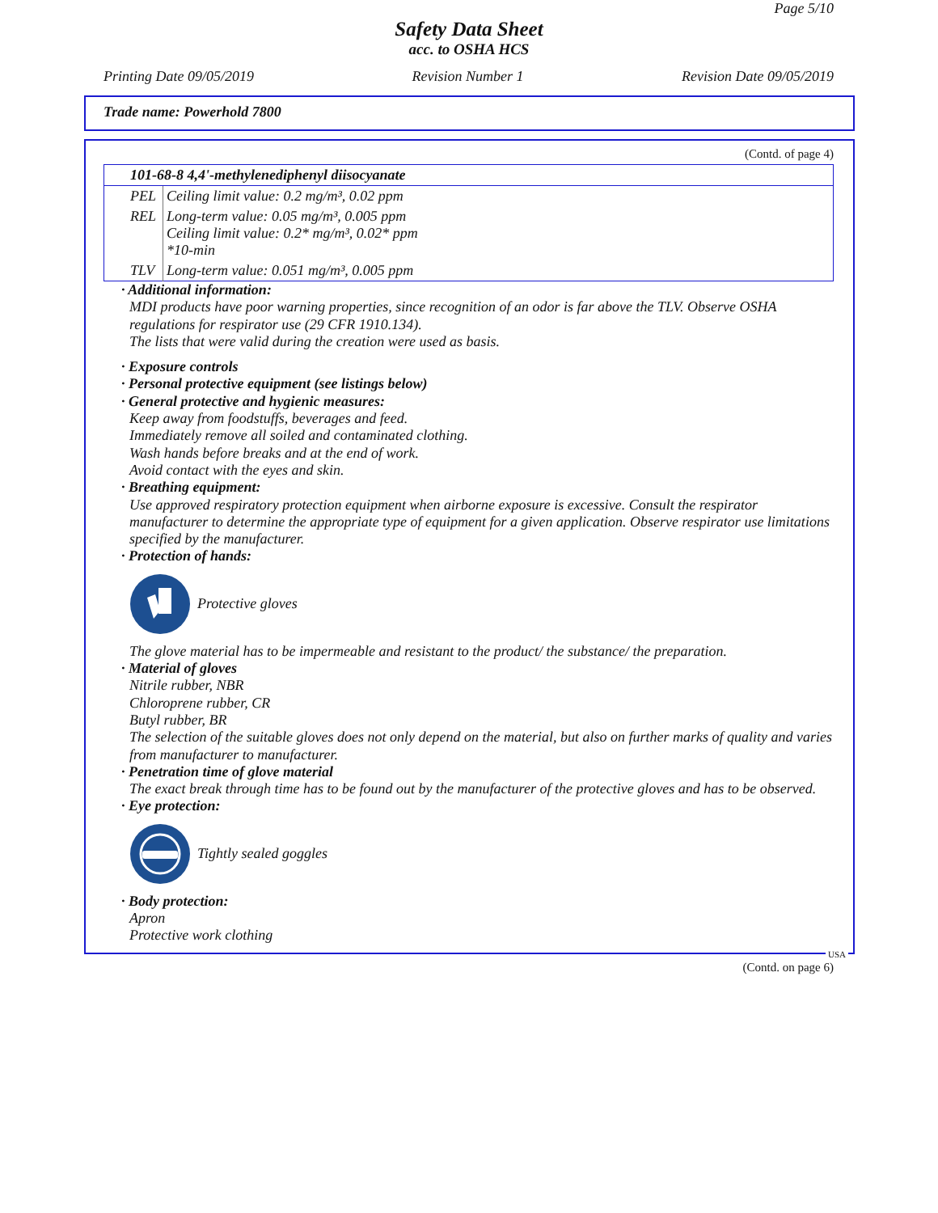Page 5/10
Safety Data Sheet
acc. to OSHA HCS
Printing Date 09/05/2019 Revision Number 1 Revision Date 09/05/2019
Trade name: Powerhold 7800
(Contd. of page 4)
| 101-68-8 4,4'-methylenediphenyl diisocyanate | |
| --- | --- |
| PEL | Ceiling limit value: 0.2 mg/m³, 0.02 ppm |
| REL | Long-term value: 0.05 mg/m³, 0.005 ppm Ceiling limit value: 0.2* mg/m³, 0.02* ppm *10-min |
| TLV | Long-term value: 0.051 mg/m³, 0.005 ppm |
· Additional information:
MDI products have poor warning properties, since recognition of an odor is far above the TLV. Observe OSHA regulations for respirator use (29 CFR 1910.134).
The lists that were valid during the creation were used as basis.
· Exposure controls
· Personal protective equipment (see listings below)
· General protective and hygienic measures:
Keep away from foodstuffs, beverages and feed.
Immediately remove all soiled and contaminated clothing.
Wash hands before breaks and at the end of work.
Avoid contact with the eyes and skin.
· Breathing equipment:
Use approved respiratory protection equipment when airborne exposure is excessive. Consult the respirator manufacturer to determine the appropriate type of equipment for a given application. Observe respirator use limitations specified by the manufacturer.
· Protection of hands:
Protective gloves
The glove material has to be impermeable and resistant to the product/ the substance/ the preparation.
· Material of gloves
Nitrile rubber, NBR
Chloroprene rubber, CR
Butyl rubber, BR
The selection of the suitable gloves does not only depend on the material, but also on further marks of quality and varies from manufacturer to manufacturer.
· Penetration time of glove material
The exact break through time has to be found out by the manufacturer of the protective gloves and has to be observed.
· Eye protection:
Tightly sealed goggles
· Body protection:
Apron
Protective work clothing
USA
(Contd. on page 6)